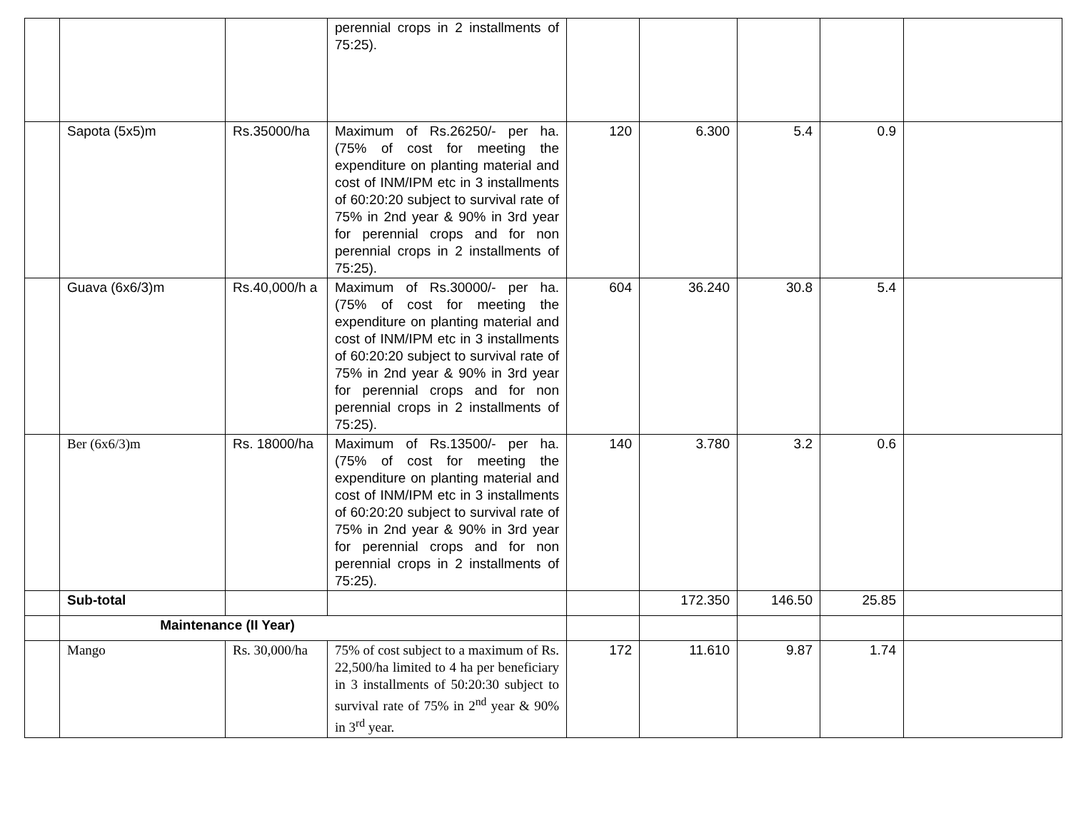| | | | perennial crops in 2 installments of 75:25). | | | | | |
| | Sapota (5x5)m | Rs.35000/ha | Maximum of Rs.26250/- per ha. (75% of cost for meeting the expenditure on planting material and cost of INM/IPM etc in 3 installments of 60:20:20 subject to survival rate of 75% in 2nd year & 90% in 3rd year for perennial crops and for non perennial crops in 2 installments of 75:25). | 120 | 6.300 | 5.4 | 0.9 | |
| | Guava (6x6/3)m | Rs.40,000/h a | Maximum of Rs.30000/- per ha. (75% of cost for meeting the expenditure on planting material and cost of INM/IPM etc in 3 installments of 60:20:20 subject to survival rate of 75% in 2nd year & 90% in 3rd year for perennial crops and for non perennial crops in 2 installments of 75:25). | 604 | 36.240 | 30.8 | 5.4 | |
| | Ber (6x6/3)m | Rs. 18000/ha | Maximum of Rs.13500/- per ha. (75% of cost for meeting the expenditure on planting material and cost of INM/IPM etc in 3 installments of 60:20:20 subject to survival rate of 75% in 2nd year & 90% in 3rd year for perennial crops and for non perennial crops in 2 installments of 75:25). | 140 | 3.780 | 3.2 | 0.6 | |
| | Sub-total | | | | 172.350 | 146.50 | 25.85 | |
| | Maintenance (II Year) | | | | | | | |
| | Mango | Rs. 30,000/ha | 75% of cost subject to a maximum of Rs. 22,500/ha limited to 4 ha per beneficiary in 3 installments of 50:20:30 subject to survival rate of 75% in 2<sup>nd</sup> year & 90% in 3<sup>rd</sup> year. | 172 | 11.610 | 9.87 | 1.74 | |